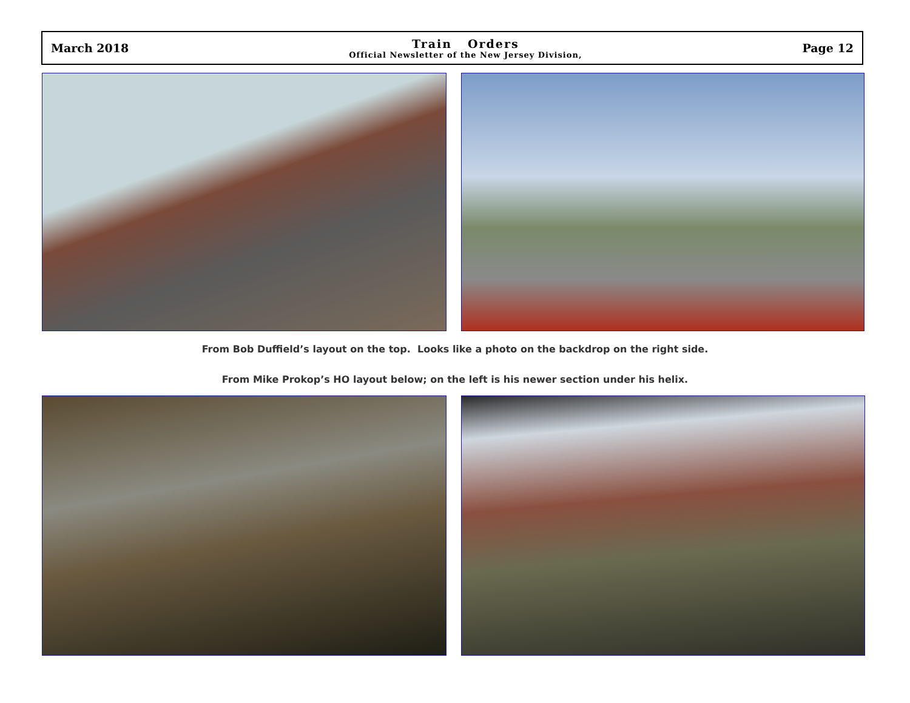March 2018
Train Orders
Official Newsletter of the New Jersey Division,
Page 12
From Bob Duffield’s layout on the top. Looks like a photo on the backdrop on the right side.
From Mike Prokop’s HO layout below; on the left is his newer section under his helix.